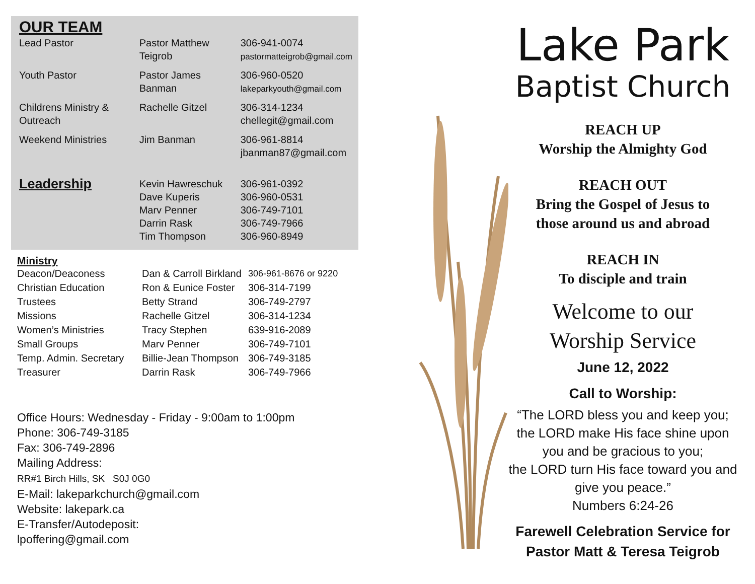OUR TEAM
| Lead Pastor | Pastor Matthew Teigrob | 306-941-0074 pastormatteigrob@gmail.com |
| Youth Pastor | Pastor James Banman | 306-960-0520 lakeparkyouth@gmail.com |
| Childrens Ministry & Outreach | Rachelle Gitzel | 306-314-1234 chellegit@gmail.com |
| Weekend Ministries | Jim Banman | 306-961-8814 jbanman87@gmail.com |
| Leadership | Kevin Hawreschuk Dave Kuperis Marv Penner Darrin Rask Tim Thompson | 306-961-0392 306-960-0531 306-749-7101 306-749-7966 306-960-8949 |
Ministry
| Deacon/Deaconess | Dan & Carroll Birkland | 306-961-8676 or 9220 |
| Christian Education | Ron & Eunice Foster | 306-314-7199 |
| Trustees | Betty Strand | 306-749-2797 |
| Missions | Rachelle Gitzel | 306-314-1234 |
| Women’s Ministries | Tracy Stephen | 639-916-2089 |
| Small Groups | Marv Penner | 306-749-7101 |
| Temp. Admin. Secretary | Billie-Jean Thompson | 306-749-3185 |
| Treasurer | Darrin Rask | 306-749-7966 |
Office Hours: Wednesday - Friday - 9:00am to 1:00pm
Phone: 306-749-3185
Fax: 306-749-2896
Mailing Address:
RR#1 Birch Hills, SK S0J 0G0
E-Mail: lakeparkchurch@gmail.com
Website: lakepark.ca
E-Transfer/Autodeposit:
lpoffering@gmail.com
Lake Park
Baptist Church
REACH UP
Worship the Almighty God
REACH OUT
Bring the Gospel of Jesus to
those around us and abroad
REACH IN
To disciple and train
Welcome to our
Worship Service
June 12, 2022
Call to Worship:
“The LORD bless you and keep you;
the LORD make His face shine upon
you and be gracious to you;
the LORD turn His face toward you and
give you peace.”
Numbers 6:24-26
Farewell Celebration Service for
Pastor Matt & Teresa Teigrob